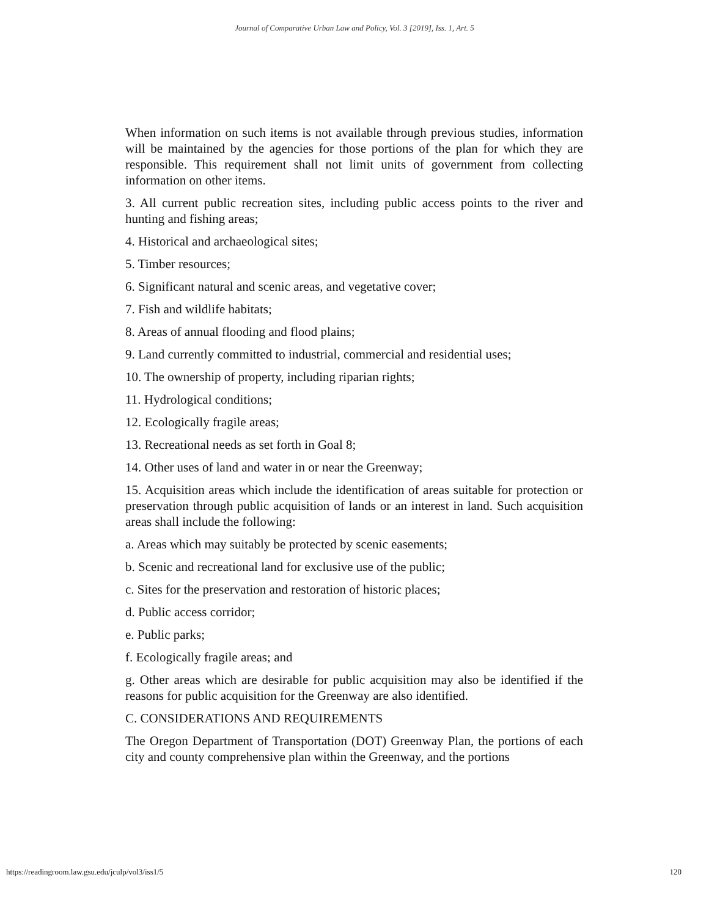Journal of Comparative Urban Law and Policy, Vol. 3 [2019], Iss. 1, Art. 5
When information on such items is not available through previous studies, information will be maintained by the agencies for those portions of the plan for which they are responsible. This requirement shall not limit units of government from collecting information on other items.
3. All current public recreation sites, including public access points to the river and hunting and fishing areas;
4. Historical and archaeological sites;
5. Timber resources;
6. Significant natural and scenic areas, and vegetative cover;
7. Fish and wildlife habitats;
8. Areas of annual flooding and flood plains;
9. Land currently committed to industrial, commercial and residential uses;
10. The ownership of property, including riparian rights;
11. Hydrological conditions;
12. Ecologically fragile areas;
13. Recreational needs as set forth in Goal 8;
14. Other uses of land and water in or near the Greenway;
15. Acquisition areas which include the identification of areas suitable for protection or preservation through public acquisition of lands or an interest in land. Such acquisition areas shall include the following:
a. Areas which may suitably be protected by scenic easements;
b. Scenic and recreational land for exclusive use of the public;
c. Sites for the preservation and restoration of historic places;
d. Public access corridor;
e. Public parks;
f. Ecologically fragile areas; and
g. Other areas which are desirable for public acquisition may also be identified if the reasons for public acquisition for the Greenway are also identified.
C. CONSIDERATIONS AND REQUIREMENTS
The Oregon Department of Transportation (DOT) Greenway Plan, the portions of each city and county comprehensive plan within the Greenway, and the portions
https://readingroom.law.gsu.edu/jculp/vol3/iss1/5 120